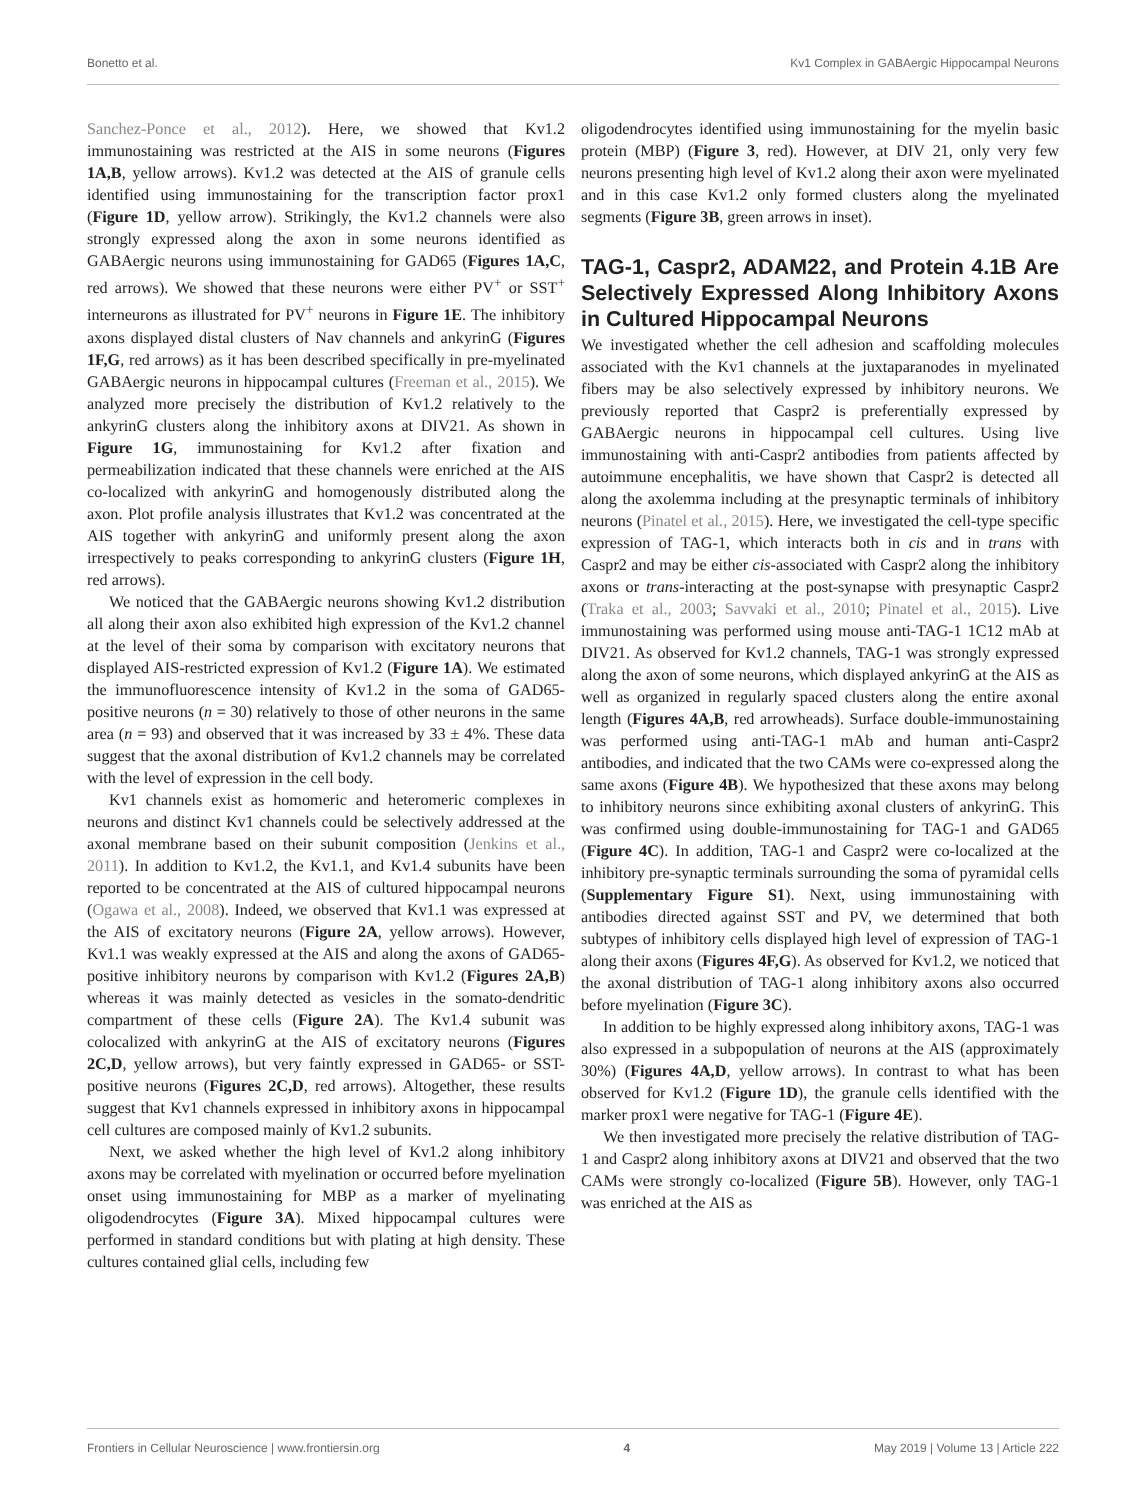Bonetto et al. Kv1 Complex in GABAergic Hippocampal Neurons
Sanchez-Ponce et al., 2012). Here, we showed that Kv1.2 immunostaining was restricted at the AIS in some neurons (Figures 1A,B, yellow arrows). Kv1.2 was detected at the AIS of granule cells identified using immunostaining for the transcription factor prox1 (Figure 1D, yellow arrow). Strikingly, the Kv1.2 channels were also strongly expressed along the axon in some neurons identified as GABAergic neurons using immunostaining for GAD65 (Figures 1A,C, red arrows). We showed that these neurons were either PV<sup>+</sup> or SST<sup>+</sup> interneurons as illustrated for PV<sup>+</sup> neurons in Figure 1E. The inhibitory axons displayed distal clusters of Nav channels and ankyrinG (Figures 1F,G, red arrows) as it has been described specifically in pre-myelinated GABAergic neurons in hippocampal cultures (Freeman et al., 2015). We analyzed more precisely the distribution of Kv1.2 relatively to the ankyrinG clusters along the inhibitory axons at DIV21. As shown in Figure 1G, immunostaining for Kv1.2 after fixation and permeabilization indicated that these channels were enriched at the AIS co-localized with ankyrinG and homogenously distributed along the axon. Plot profile analysis illustrates that Kv1.2 was concentrated at the AIS together with ankyrinG and uniformly present along the axon irrespectively to peaks corresponding to ankyrinG clusters (Figure 1H, red arrows).
We noticed that the GABAergic neurons showing Kv1.2 distribution all along their axon also exhibited high expression of the Kv1.2 channel at the level of their soma by comparison with excitatory neurons that displayed AIS-restricted expression of Kv1.2 (Figure 1A). We estimated the immunofluorescence intensity of Kv1.2 in the soma of GAD65-positive neurons (n = 30) relatively to those of other neurons in the same area (n = 93) and observed that it was increased by 33 ± 4%. These data suggest that the axonal distribution of Kv1.2 channels may be correlated with the level of expression in the cell body.
Kv1 channels exist as homomeric and heteromeric complexes in neurons and distinct Kv1 channels could be selectively addressed at the axonal membrane based on their subunit composition (Jenkins et al., 2011). In addition to Kv1.2, the Kv1.1, and Kv1.4 subunits have been reported to be concentrated at the AIS of cultured hippocampal neurons (Ogawa et al., 2008). Indeed, we observed that Kv1.1 was expressed at the AIS of excitatory neurons (Figure 2A, yellow arrows). However, Kv1.1 was weakly expressed at the AIS and along the axons of GAD65-positive inhibitory neurons by comparison with Kv1.2 (Figures 2A,B) whereas it was mainly detected as vesicles in the somato-dendritic compartment of these cells (Figure 2A). The Kv1.4 subunit was colocalized with ankyrinG at the AIS of excitatory neurons (Figures 2C,D, yellow arrows), but very faintly expressed in GAD65- or SST-positive neurons (Figures 2C,D, red arrows). Altogether, these results suggest that Kv1 channels expressed in inhibitory axons in hippocampal cell cultures are composed mainly of Kv1.2 subunits.
Next, we asked whether the high level of Kv1.2 along inhibitory axons may be correlated with myelination or occurred before myelination onset using immunostaining for MBP as a marker of myelinating oligodendrocytes (Figure 3A). Mixed hippocampal cultures were performed in standard conditions but with plating at high density. These cultures contained glial cells, including few
oligodendrocytes identified using immunostaining for the myelin basic protein (MBP) (Figure 3, red). However, at DIV 21, only very few neurons presenting high level of Kv1.2 along their axon were myelinated and in this case Kv1.2 only formed clusters along the myelinated segments (Figure 3B, green arrows in inset).
TAG-1, Caspr2, ADAM22, and Protein 4.1B Are Selectively Expressed Along Inhibitory Axons in Cultured Hippocampal Neurons
We investigated whether the cell adhesion and scaffolding molecules associated with the Kv1 channels at the juxtaparanodes in myelinated fibers may be also selectively expressed by inhibitory neurons. We previously reported that Caspr2 is preferentially expressed by GABAergic neurons in hippocampal cell cultures. Using live immunostaining with anti-Caspr2 antibodies from patients affected by autoimmune encephalitis, we have shown that Caspr2 is detected all along the axolemma including at the presynaptic terminals of inhibitory neurons (Pinatel et al., 2015). Here, we investigated the cell-type specific expression of TAG-1, which interacts both in cis and in trans with Caspr2 and may be either cis-associated with Caspr2 along the inhibitory axons or trans-interacting at the post-synapse with presynaptic Caspr2 (Traka et al., 2003; Savvaki et al., 2010; Pinatel et al., 2015). Live immunostaining was performed using mouse anti-TAG-1 1C12 mAb at DIV21. As observed for Kv1.2 channels, TAG-1 was strongly expressed along the axon of some neurons, which displayed ankyrinG at the AIS as well as organized in regularly spaced clusters along the entire axonal length (Figures 4A,B, red arrowheads). Surface double-immunostaining was performed using anti-TAG-1 mAb and human anti-Caspr2 antibodies, and indicated that the two CAMs were co-expressed along the same axons (Figure 4B). We hypothesized that these axons may belong to inhibitory neurons since exhibiting axonal clusters of ankyrinG. This was confirmed using double-immunostaining for TAG-1 and GAD65 (Figure 4C). In addition, TAG-1 and Caspr2 were co-localized at the inhibitory pre-synaptic terminals surrounding the soma of pyramidal cells (Supplementary Figure S1). Next, using immunostaining with antibodies directed against SST and PV, we determined that both subtypes of inhibitory cells displayed high level of expression of TAG-1 along their axons (Figures 4F,G). As observed for Kv1.2, we noticed that the axonal distribution of TAG-1 along inhibitory axons also occurred before myelination (Figure 3C).
In addition to be highly expressed along inhibitory axons, TAG-1 was also expressed in a subpopulation of neurons at the AIS (approximately 30%) (Figures 4A,D, yellow arrows). In contrast to what has been observed for Kv1.2 (Figure 1D), the granule cells identified with the marker prox1 were negative for TAG-1 (Figure 4E).
We then investigated more precisely the relative distribution of TAG-1 and Caspr2 along inhibitory axons at DIV21 and observed that the two CAMs were strongly co-localized (Figure 5B). However, only TAG-1 was enriched at the AIS as
Frontiers in Cellular Neuroscience | www.frontiersin.org 4 May 2019 | Volume 13 | Article 222